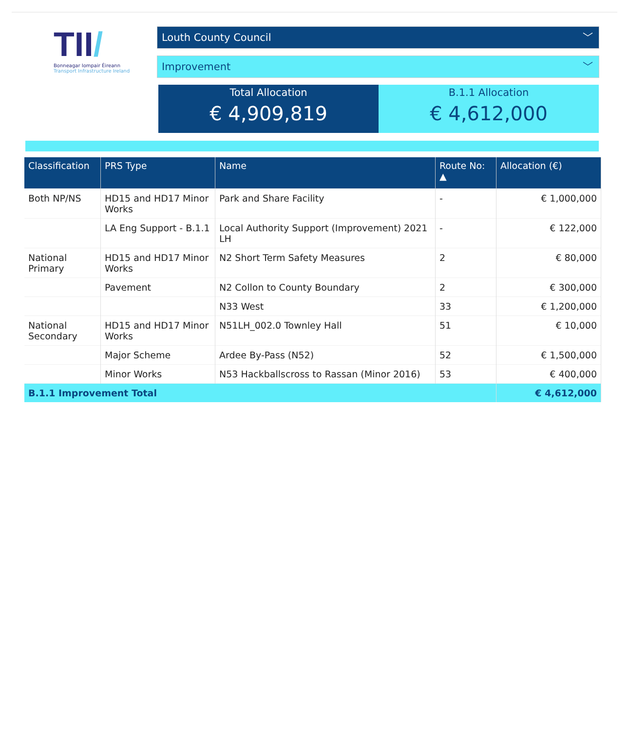TII/
Bonneagar Iompair Éireann
Transport Infrastructure Ireland
Louth County Council ﹀
Improvement ﹀
Total Allocation
€ 4,909,819
B.1.1 Allocation
€ 4,612,000
| Classification | PRS Type | Name | Route No: ▲ | Allocation (€) |
| --- | --- | --- | --- | --- |
| Both NP/NS | HD15 and HD17 Minor Works | Park and Share Facility | - | € 1,000,000 |
| | LA Eng Support - B.1.1 | Local Authority Support (Improvement) 2021 LH | - | € 122,000 |
| National Primary | HD15 and HD17 Minor Works | N2 Short Term Safety Measures | 2 | € 80,000 |
| | Pavement | N2 Collon to County Boundary | 2 | € 300,000 |
| | | N33 West | 33 | € 1,200,000 |
| National Secondary | HD15 and HD17 Minor Works | N51LH_002.0 Townley Hall | 51 | € 10,000 |
| | Major Scheme | Ardee By-Pass (N52) | 52 | € 1,500,000 |
| | Minor Works | N53 Hackballscross to Rassan (Minor 2016) | 53 | € 400,000 |
| B.1.1 Improvement Total | | | | € 4,612,000 |